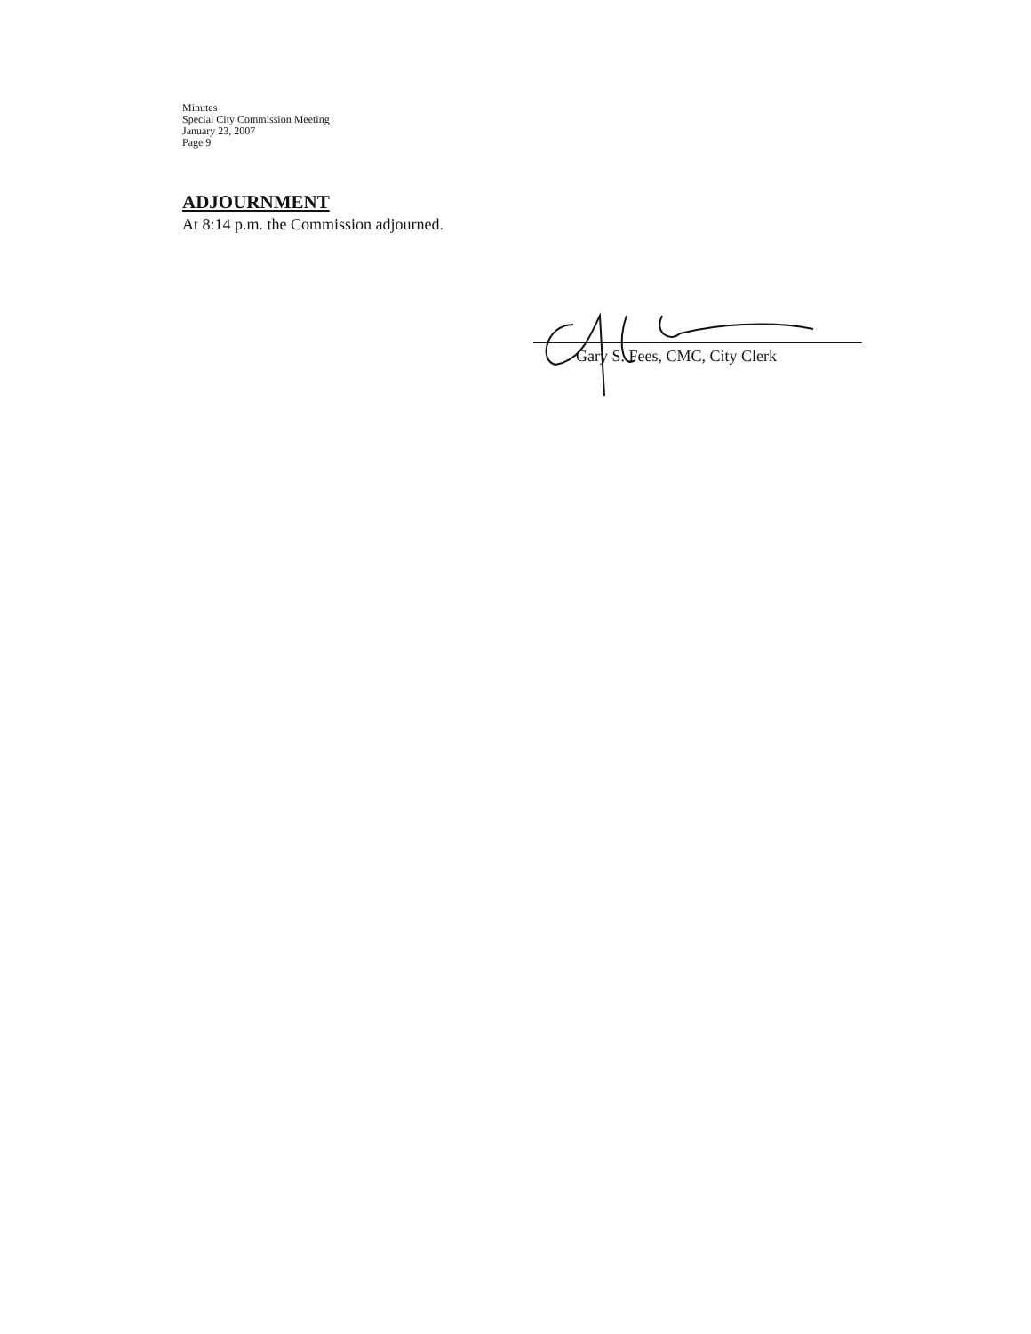Minutes
Special City Commission Meeting
January 23, 2007
Page 9
ADJOURNMENT
At 8:14 p.m. the Commission adjourned.
Gary S. Fees, CMC, City Clerk